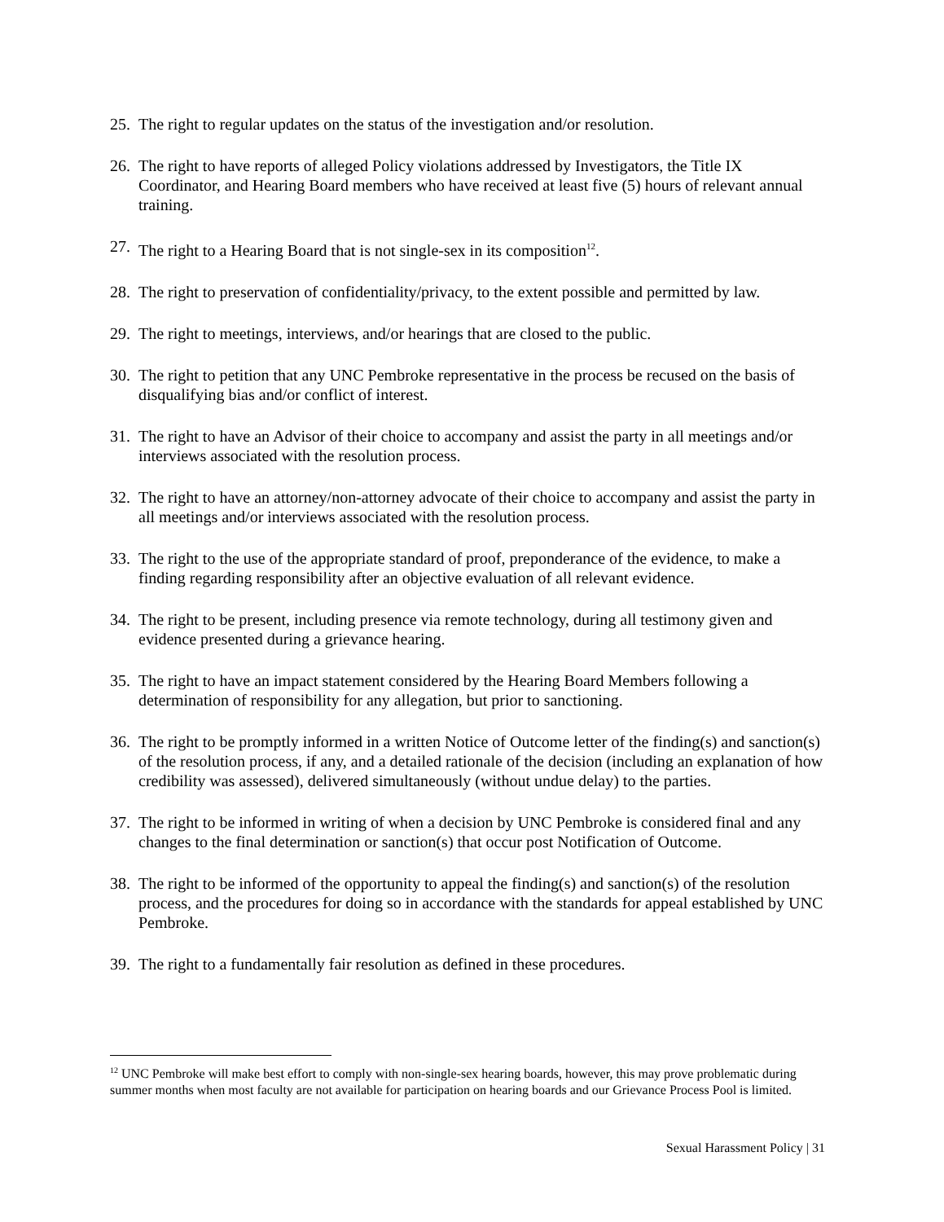25. The right to regular updates on the status of the investigation and/or resolution.
26. The right to have reports of alleged Policy violations addressed by Investigators, the Title IX Coordinator, and Hearing Board members who have received at least five (5) hours of relevant annual training.
27. The right to a Hearing Board that is not single-sex in its composition<sup>12</sup>.
28. The right to preservation of confidentiality/privacy, to the extent possible and permitted by law.
29. The right to meetings, interviews, and/or hearings that are closed to the public.
30. The right to petition that any UNC Pembroke representative in the process be recused on the basis of disqualifying bias and/or conflict of interest.
31. The right to have an Advisor of their choice to accompany and assist the party in all meetings and/or interviews associated with the resolution process.
32. The right to have an attorney/non-attorney advocate of their choice to accompany and assist the party in all meetings and/or interviews associated with the resolution process.
33. The right to the use of the appropriate standard of proof, preponderance of the evidence, to make a finding regarding responsibility after an objective evaluation of all relevant evidence.
34. The right to be present, including presence via remote technology, during all testimony given and evidence presented during a grievance hearing.
35. The right to have an impact statement considered by the Hearing Board Members following a determination of responsibility for any allegation, but prior to sanctioning.
36. The right to be promptly informed in a written Notice of Outcome letter of the finding(s) and sanction(s) of the resolution process, if any, and a detailed rationale of the decision (including an explanation of how credibility was assessed), delivered simultaneously (without undue delay) to the parties.
37. The right to be informed in writing of when a decision by UNC Pembroke is considered final and any changes to the final determination or sanction(s) that occur post Notification of Outcome.
38. The right to be informed of the opportunity to appeal the finding(s) and sanction(s) of the resolution process, and the procedures for doing so in accordance with the standards for appeal established by UNC Pembroke.
39. The right to a fundamentally fair resolution as defined in these procedures.
<sup>12</sup> UNC Pembroke will make best effort to comply with non-single-sex hearing boards, however, this may prove problematic during summer months when most faculty are not available for participation on hearing boards and our Grievance Process Pool is limited.
Sexual Harassment Policy | 31